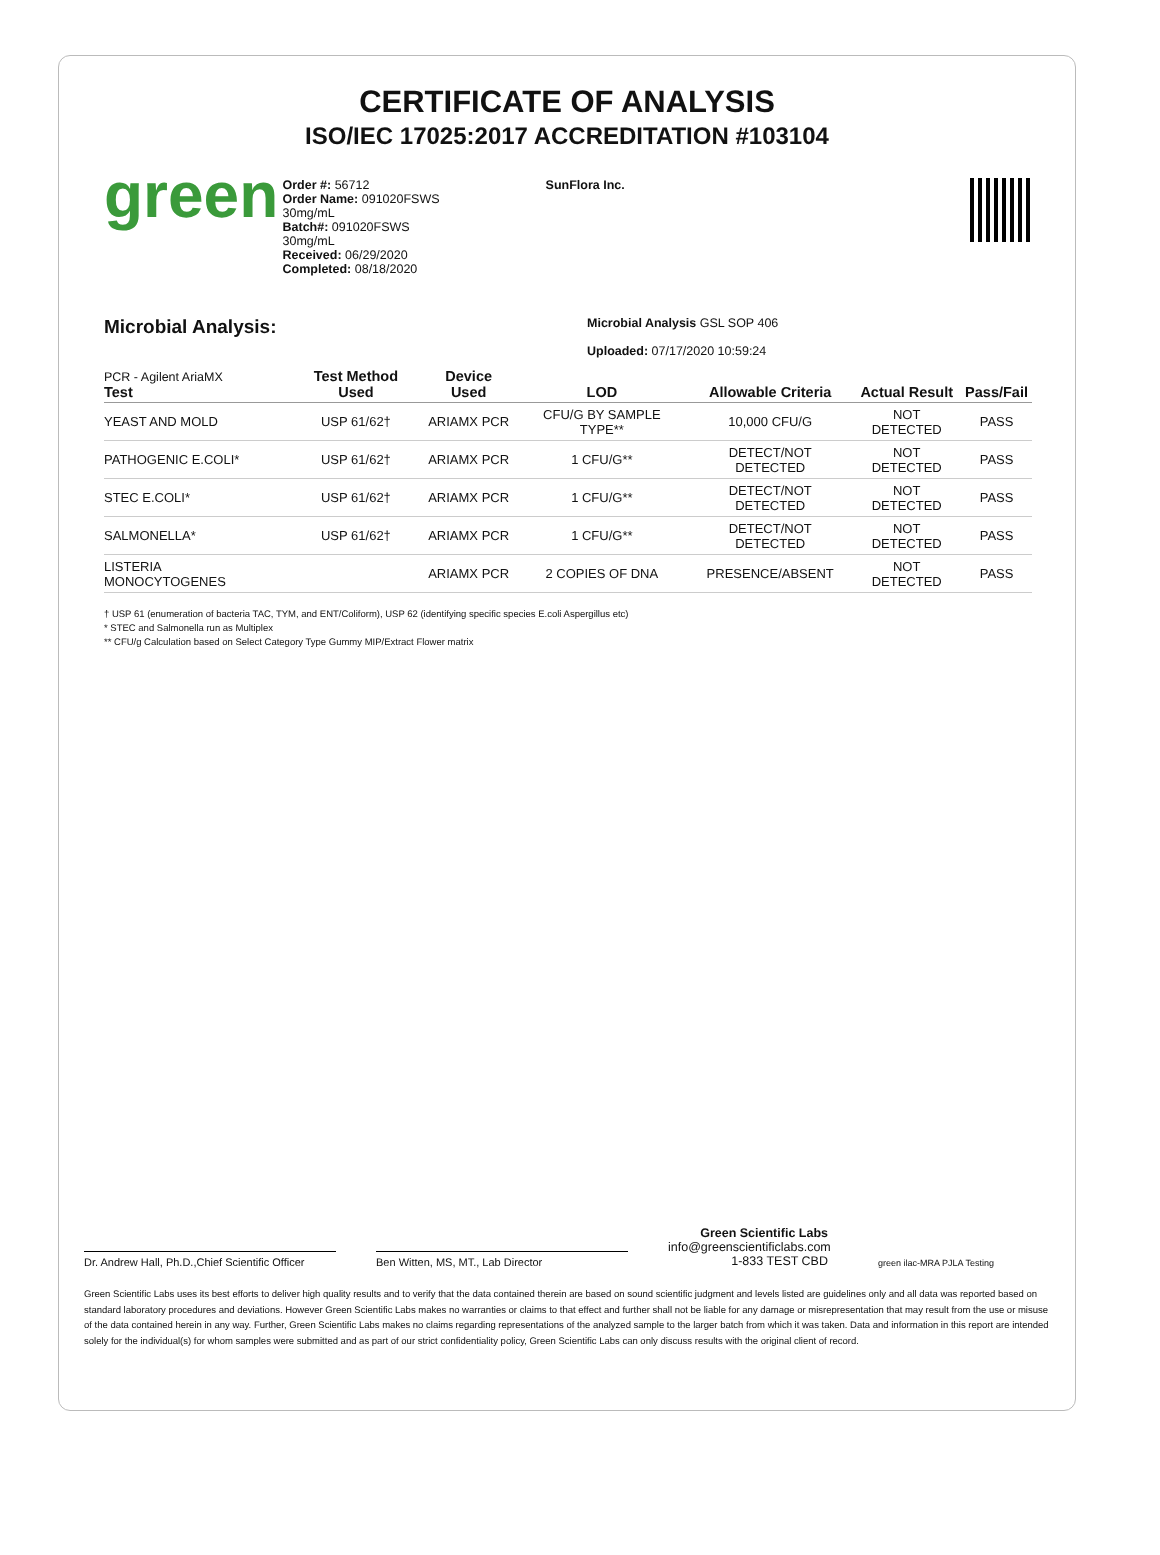CERTIFICATE OF ANALYSIS
ISO/IEC 17025:2017 ACCREDITATION #103104
green
Order #: 56712
Order Name: 091020FSWS
30mg/mL
Batch#: 091020FSWS
30mg/mL
Received: 06/29/2020
Completed: 08/18/2020
SunFlora Inc.
Microbial Analysis:
Microbial Analysis GSL SOP 406
Uploaded: 07/17/2020 10:59:24
| PCR - Agilent AriaMX Test | Test Method Used | Device Used | LOD | Allowable Criteria | Actual Result | Pass/Fail |
| --- | --- | --- | --- | --- | --- | --- |
| YEAST AND MOLD | USP 61/62† | ARIAMX PCR | CFU/G BY SAMPLE TYPE** | 10,000 CFU/G | NOT DETECTED | PASS |
| PATHOGENIC E.COLI* | USP 61/62† | ARIAMX PCR | 1 CFU/G** | DETECT/NOT DETECTED | NOT DETECTED | PASS |
| STEC E.COLI* | USP 61/62† | ARIAMX PCR | 1 CFU/G** | DETECT/NOT DETECTED | NOT DETECTED | PASS |
| SALMONELLA* | USP 61/62† | ARIAMX PCR | 1 CFU/G** | DETECT/NOT DETECTED | NOT DETECTED | PASS |
| LISTERIA MONOCYTOGENES | | ARIAMX PCR | 2 COPIES OF DNA | PRESENCE/ABSENT | NOT DETECTED | PASS |
† USP 61 (enumeration of bacteria TAC, TYM, and ENT/Coliform), USP 62 (identifying specific species E.coli Aspergillus etc)
* STEC and Salmonella run as Multiplex
** CFU/g Calculation based on Select Category Type Gummy MIP/Extract Flower matrix
Dr. Andrew Hall, Ph.D.,Chief Scientific Officer
Ben Witten, MS, MT., Lab Director
Green Scientific Labs
info@greenscientificlabs.com
1-833 TEST CBD
green ilac-MRA PJLA Testing
Green Scientific Labs uses its best efforts to deliver high quality results and to verify that the data contained therein are based on sound scientific judgment and levels listed are guidelines only and all data was reported based on standard laboratory procedures and deviations. However Green Scientific Labs makes no warranties or claims to that effect and further shall not be liable for any damage or misrepresentation that may result from the use or misuse of the data contained herein in any way. Further, Green Scientific Labs makes no claims regarding representations of the analyzed sample to the larger batch from which it was taken. Data and information in this report are intended solely for the individual(s) for whom samples were submitted and as part of our strict confidentiality policy, Green Scientific Labs can only discuss results with the original client of record.